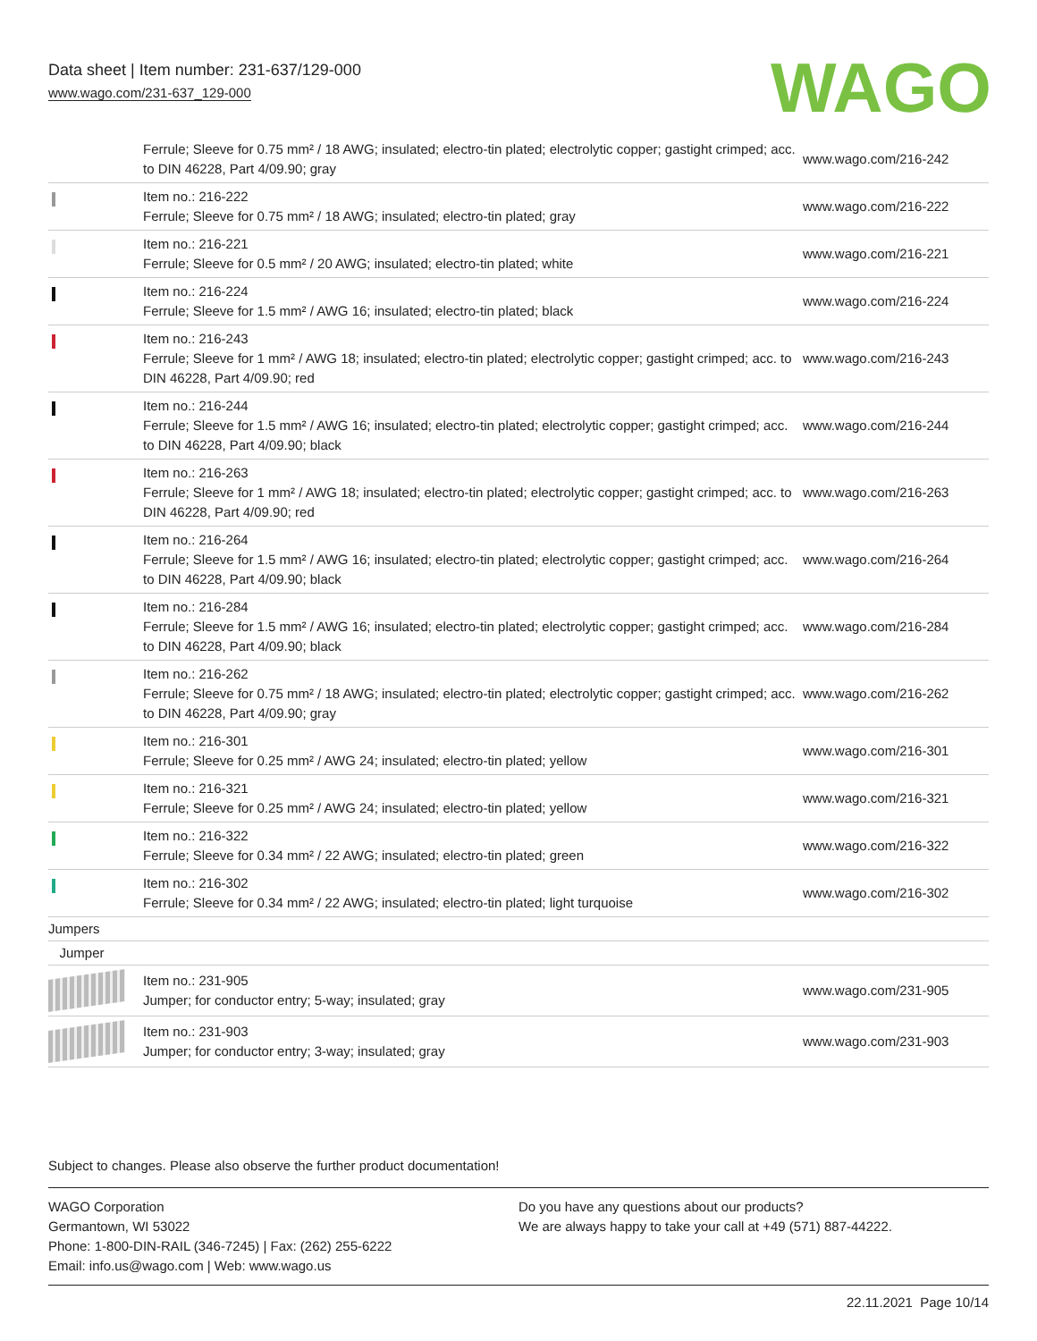Data sheet | Item number: 231-637/129-000
www.wago.com/231-637_129-000
WAGO
| | Ferrule; Sleeve for 0.75 mm² / 18 AWG; insulated; electro-tin plated; electrolytic copper; gastight crimped; acc. to DIN 46228, Part 4/09.90; gray | www.wago.com/216-242 |
| | Item no.: 216-222 Ferrule; Sleeve for 0.75 mm² / 18 AWG; insulated; electro-tin plated; gray | www.wago.com/216-222 |
| | Item no.: 216-221 Ferrule; Sleeve for 0.5 mm² / 20 AWG; insulated; electro-tin plated; white | www.wago.com/216-221 |
| | Item no.: 216-224 Ferrule; Sleeve for 1.5 mm² / AWG 16; insulated; electro-tin plated; black | www.wago.com/216-224 |
| | Item no.: 216-243 Ferrule; Sleeve for 1 mm² / AWG 18; insulated; electro-tin plated; electrolytic copper; gastight crimped; acc. to DIN 46228, Part 4/09.90; red | www.wago.com/216-243 |
| | Item no.: 216-244 Ferrule; Sleeve for 1.5 mm² / AWG 16; insulated; electro-tin plated; electrolytic copper; gastight crimped; acc. to DIN 46228, Part 4/09.90; black | www.wago.com/216-244 |
| | Item no.: 216-263 Ferrule; Sleeve for 1 mm² / AWG 18; insulated; electro-tin plated; electrolytic copper; gastight crimped; acc. to DIN 46228, Part 4/09.90; red | www.wago.com/216-263 |
| | Item no.: 216-264 Ferrule; Sleeve for 1.5 mm² / AWG 16; insulated; electro-tin plated; electrolytic copper; gastight crimped; acc. to DIN 46228, Part 4/09.90; black | www.wago.com/216-264 |
| | Item no.: 216-284 Ferrule; Sleeve for 1.5 mm² / AWG 16; insulated; electro-tin plated; electrolytic copper; gastight crimped; acc. to DIN 46228, Part 4/09.90; black | www.wago.com/216-284 |
| | Item no.: 216-262 Ferrule; Sleeve for 0.75 mm² / 18 AWG; insulated; electro-tin plated; electrolytic copper; gastight crimped; acc. to DIN 46228, Part 4/09.90; gray | www.wago.com/216-262 |
| | Item no.: 216-301 Ferrule; Sleeve for 0.25 mm² / AWG 24; insulated; electro-tin plated; yellow | www.wago.com/216-301 |
| | Item no.: 216-321 Ferrule; Sleeve for 0.25 mm² / AWG 24; insulated; electro-tin plated; yellow | www.wago.com/216-321 |
| | Item no.: 216-322 Ferrule; Sleeve for 0.34 mm² / 22 AWG; insulated; electro-tin plated; green | www.wago.com/216-322 |
| | Item no.: 216-302 Ferrule; Sleeve for 0.34 mm² / 22 AWG; insulated; electro-tin plated; light turquoise | www.wago.com/216-302 |
| Jumpers | | |
| Jumper | | |
| | Item no.: 231-905 Jumper; for conductor entry; 5-way; insulated; gray | www.wago.com/231-905 |
| | Item no.: 231-903 Jumper; for conductor entry; 3-way; insulated; gray | www.wago.com/231-903 |
Subject to changes. Please also observe the further product documentation!
WAGO Corporation
Germantown, WI 53022
Phone: 1-800-DIN-RAIL (346-7245) | Fax: (262) 255-6222
Email: info.us@wago.com | Web: www.wago.us
Do you have any questions about our products?
We are always happy to take your call at +49 (571) 887-44222.
22.11.2021 Page 10/14